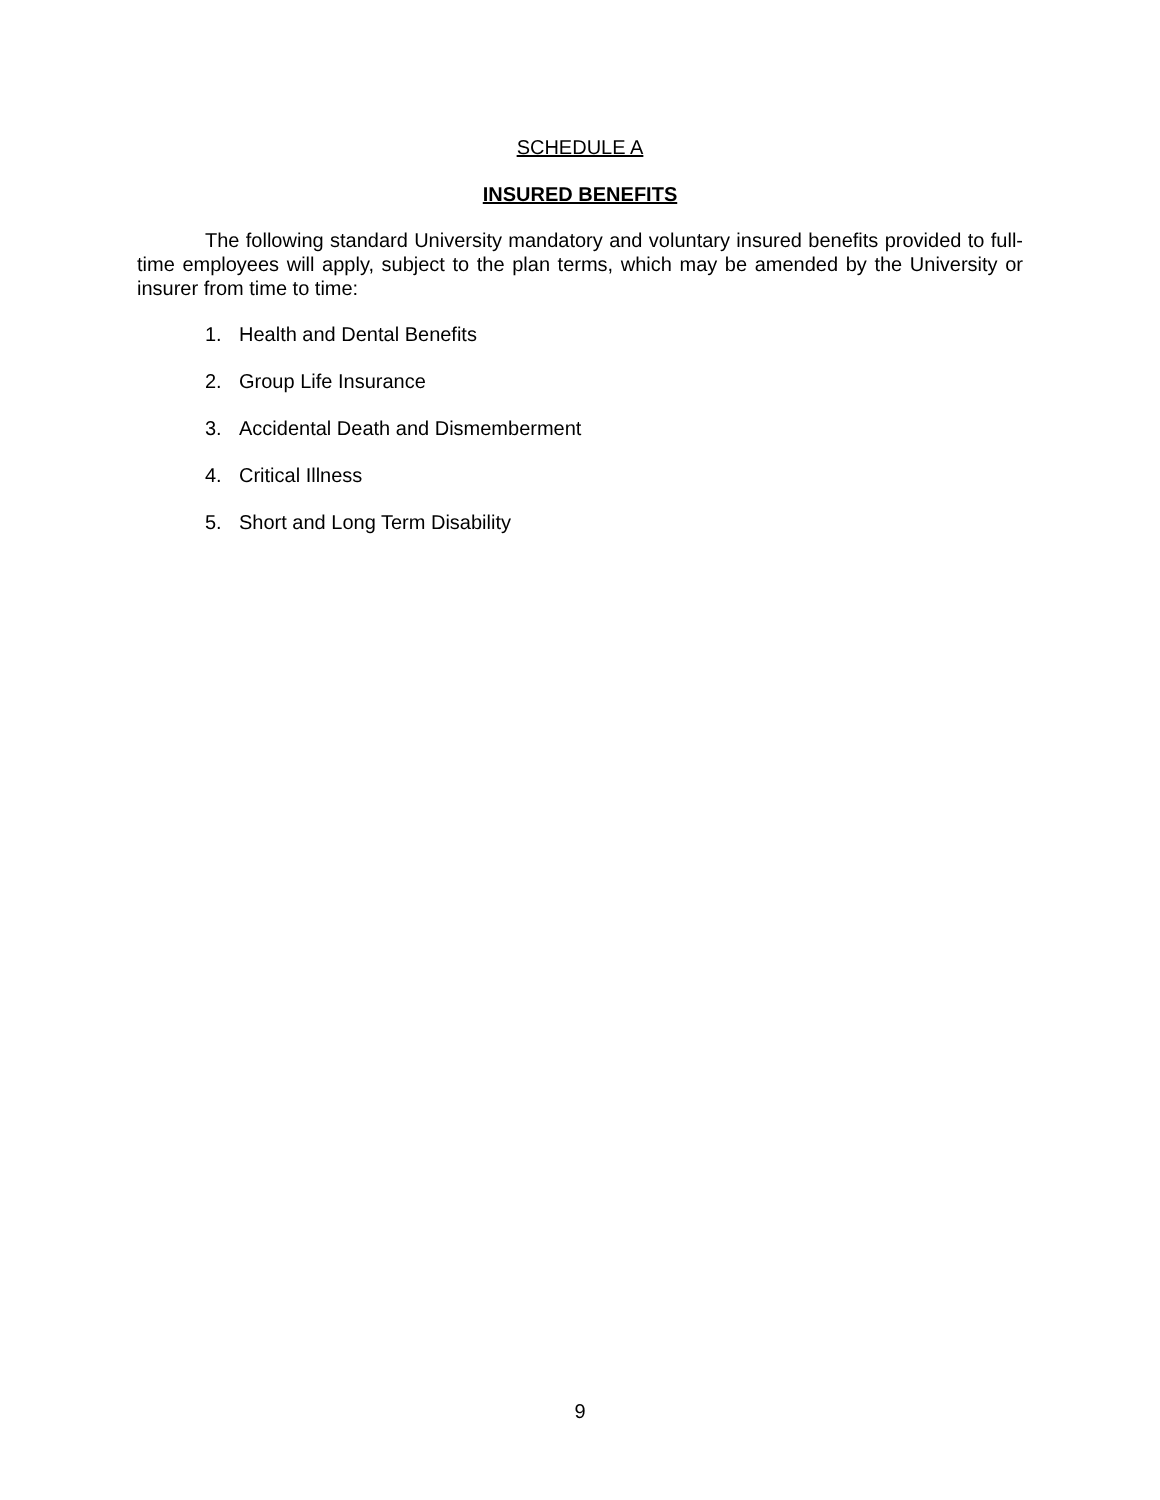SCHEDULE A
INSURED BENEFITS
The following standard University mandatory and voluntary insured benefits provided to full-time employees will apply, subject to the plan terms, which may be amended by the University or insurer from time to time:
1. Health and Dental Benefits
2. Group Life Insurance
3. Accidental Death and Dismemberment
4. Critical Illness
5. Short and Long Term Disability
9